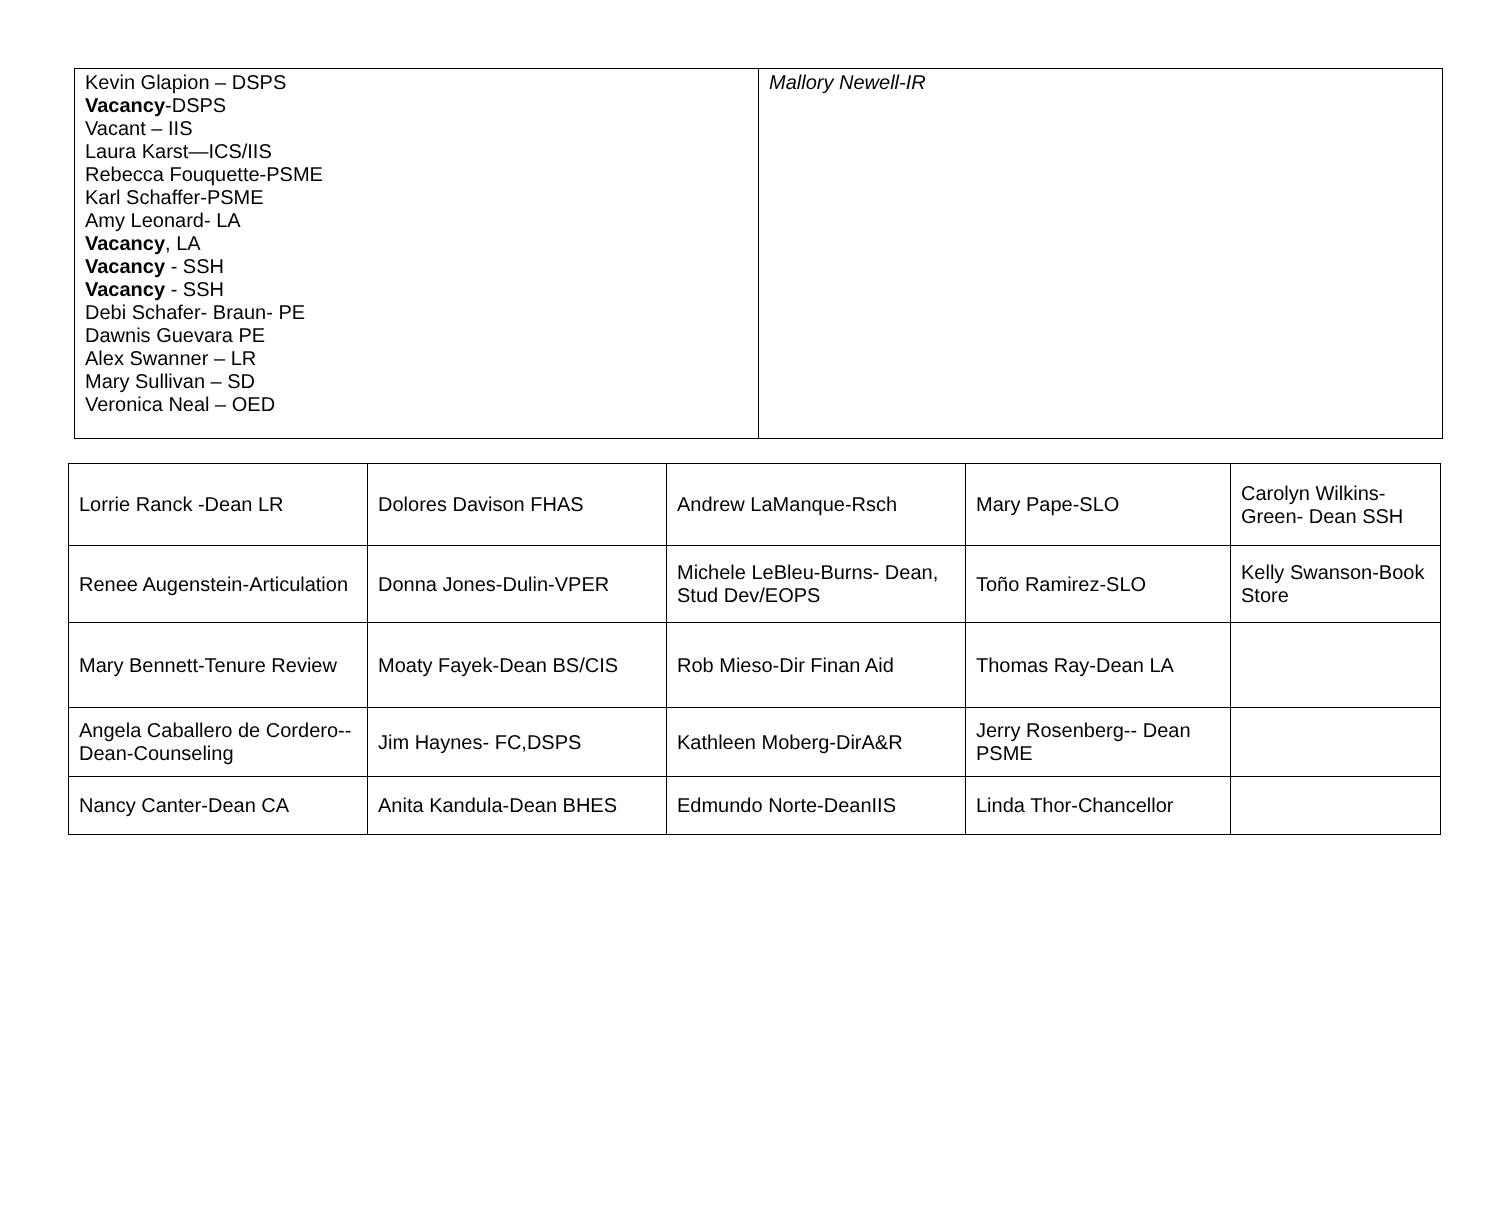| Kevin Glapion – DSPS Vacancy -DSPS Vacant – IIS Laura Karst—ICS/IIS Rebecca Fouquette-PSME Karl Schaffer-PSME Amy Leonard- LA Vacancy , LA Vacancy - SSH Vacancy - SSH Debi Schafer- Braun- PE Dawnis Guevara PE Alex Swanner – LR Mary Sullivan – SD Veronica Neal – OED | Mallory Newell-IR |
| Lorrie Ranck -Dean LR | Dolores Davison FHAS | Andrew LaManque-Rsch | Mary Pape-SLO | Carolyn Wilkins-Green- Dean SSH |
| Renee Augenstein-Articulation | Donna Jones-Dulin-VPER | Michele LeBleu-Burns- Dean, Stud Dev/EOPS | Toño Ramirez-SLO | Kelly Swanson-Book Store |
| Mary Bennett-Tenure Review | Moaty Fayek-Dean BS/CIS | Rob Mieso-Dir Finan Aid | Thomas Ray-Dean LA | |
| Angela Caballero de Cordero-- Dean-Counseling | Jim Haynes- FC,DSPS | Kathleen Moberg-DirA&R | Jerry Rosenberg-- Dean PSME | |
| Nancy Canter-Dean CA | Anita Kandula-Dean BHES | Edmundo Norte-DeanIIS | Linda Thor-Chancellor | |